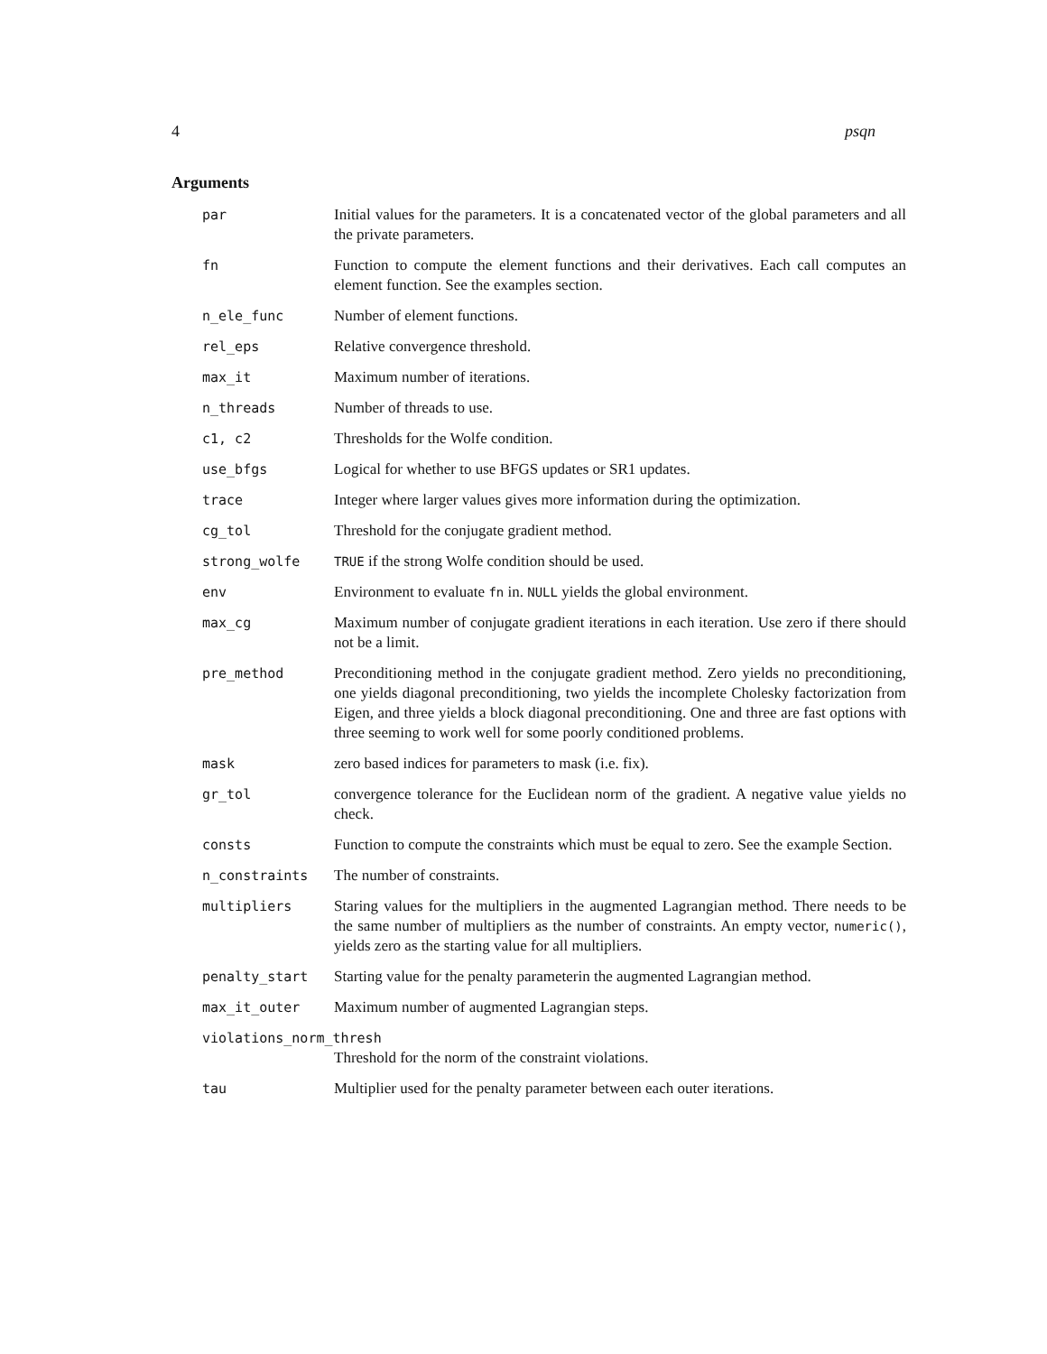4 psqn
Arguments
| par | Initial values for the parameters. It is a concatenated vector of the global parameters and all the private parameters. |
| fn | Function to compute the element functions and their derivatives. Each call computes an element function. See the examples section. |
| n_ele_func | Number of element functions. |
| rel_eps | Relative convergence threshold. |
| max_it | Maximum number of iterations. |
| n_threads | Number of threads to use. |
| c1, c2 | Thresholds for the Wolfe condition. |
| use_bfgs | Logical for whether to use BFGS updates or SR1 updates. |
| trace | Integer where larger values gives more information during the optimization. |
| cg_tol | Threshold for the conjugate gradient method. |
| strong_wolfe | TRUE if the strong Wolfe condition should be used. |
| env | Environment to evaluate fn in. NULL yields the global environment. |
| max_cg | Maximum number of conjugate gradient iterations in each iteration. Use zero if there should not be a limit. |
| pre_method | Preconditioning method in the conjugate gradient method. Zero yields no preconditioning, one yields diagonal preconditioning, two yields the incomplete Cholesky factorization from Eigen, and three yields a block diagonal preconditioning. One and three are fast options with three seeming to work well for some poorly conditioned problems. |
| mask | zero based indices for parameters to mask (i.e. fix). |
| gr_tol | convergence tolerance for the Euclidean norm of the gradient. A negative value yields no check. |
| consts | Function to compute the constraints which must be equal to zero. See the example Section. |
| n_constraints | The number of constraints. |
| multipliers | Staring values for the multipliers in the augmented Lagrangian method. There needs to be the same number of multipliers as the number of constraints. An empty vector, numeric() , yields zero as the starting value for all multipliers. |
| penalty_start | Starting value for the penalty parameterin the augmented Lagrangian method. |
| max_it_outer | Maximum number of augmented Lagrangian steps. |
| violations_norm_thresh | |
| | Threshold for the norm of the constraint violations. |
| tau | Multiplier used for the penalty parameter between each outer iterations. |